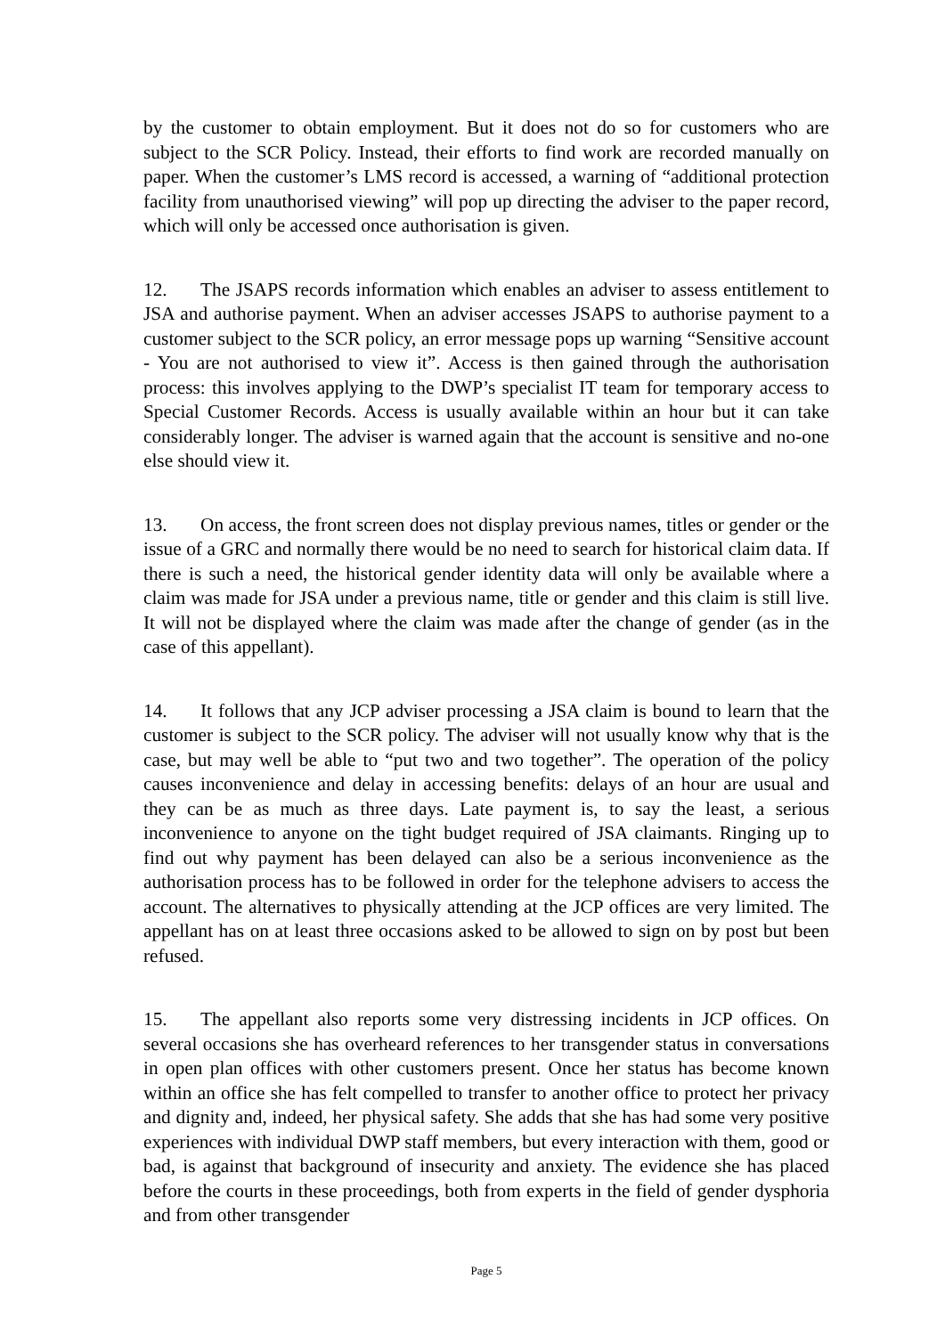by the customer to obtain employment. But it does not do so for customers who are subject to the SCR Policy. Instead, their efforts to find work are recorded manually on paper. When the customer’s LMS record is accessed, a warning of “additional protection facility from unauthorised viewing” will pop up directing the adviser to the paper record, which will only be accessed once authorisation is given.
12. The JSAPS records information which enables an adviser to assess entitlement to JSA and authorise payment. When an adviser accesses JSAPS to authorise payment to a customer subject to the SCR policy, an error message pops up warning “Sensitive account - You are not authorised to view it”. Access is then gained through the authorisation process: this involves applying to the DWP’s specialist IT team for temporary access to Special Customer Records. Access is usually available within an hour but it can take considerably longer. The adviser is warned again that the account is sensitive and no-one else should view it.
13. On access, the front screen does not display previous names, titles or gender or the issue of a GRC and normally there would be no need to search for historical claim data. If there is such a need, the historical gender identity data will only be available where a claim was made for JSA under a previous name, title or gender and this claim is still live. It will not be displayed where the claim was made after the change of gender (as in the case of this appellant).
14. It follows that any JCP adviser processing a JSA claim is bound to learn that the customer is subject to the SCR policy. The adviser will not usually know why that is the case, but may well be able to “put two and two together”. The operation of the policy causes inconvenience and delay in accessing benefits: delays of an hour are usual and they can be as much as three days. Late payment is, to say the least, a serious inconvenience to anyone on the tight budget required of JSA claimants. Ringing up to find out why payment has been delayed can also be a serious inconvenience as the authorisation process has to be followed in order for the telephone advisers to access the account. The alternatives to physically attending at the JCP offices are very limited. The appellant has on at least three occasions asked to be allowed to sign on by post but been refused.
15. The appellant also reports some very distressing incidents in JCP offices. On several occasions she has overheard references to her transgender status in conversations in open plan offices with other customers present. Once her status has become known within an office she has felt compelled to transfer to another office to protect her privacy and dignity and, indeed, her physical safety. She adds that she has had some very positive experiences with individual DWP staff members, but every interaction with them, good or bad, is against that background of insecurity and anxiety. The evidence she has placed before the courts in these proceedings, both from experts in the field of gender dysphoria and from other transgender
Page 5